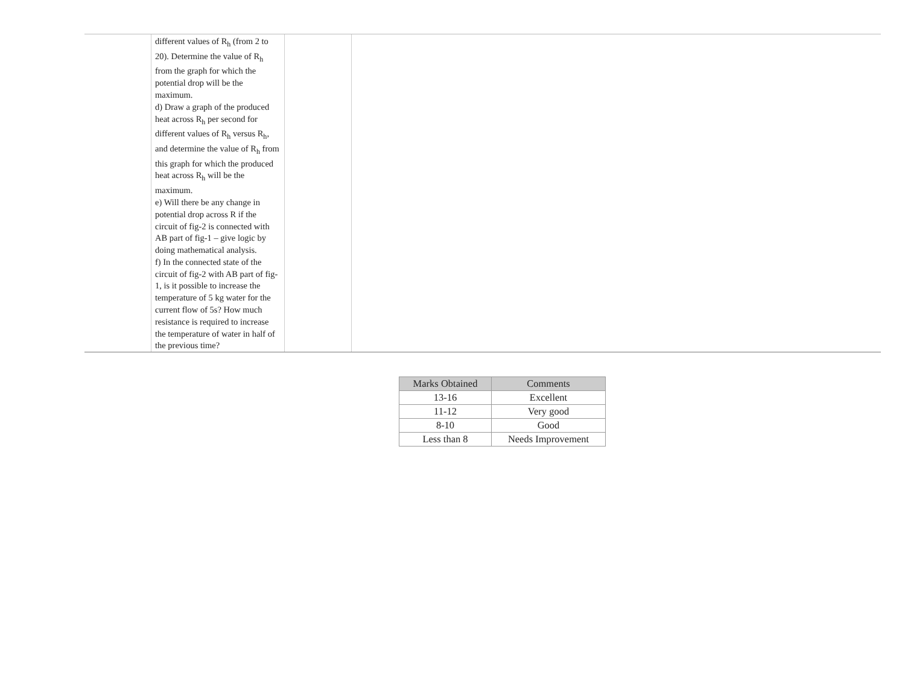| | different values of R<sub>h</sub> (from 2 to 20). Determine the value of R<sub>h</sub> from the graph for which the potential drop will be the maximum. d) Draw a graph of the produced heat across R<sub>h</sub> per second for different values of R<sub>h</sub> versus R<sub>h</sub>, and determine the value of R<sub>h</sub> from this graph for which the produced heat across R<sub>h</sub> will be the maximum. e) Will there be any change in potential drop across R if the circuit of fig-2 is connected with AB part of fig-1 – give logic by doing mathematical analysis. f) In the connected state of the circuit of fig-2 with AB part of fig-1, is it possible to increase the temperature of 5 kg water for the current flow of 5s? How much resistance is required to increase the temperature of water in half of the previous time? | | |
| Marks Obtained | Comments |
| --- | --- |
| 13-16 | Excellent |
| 11-12 | Very good |
| 8-10 | Good |
| Less than 8 | Needs Improvement |